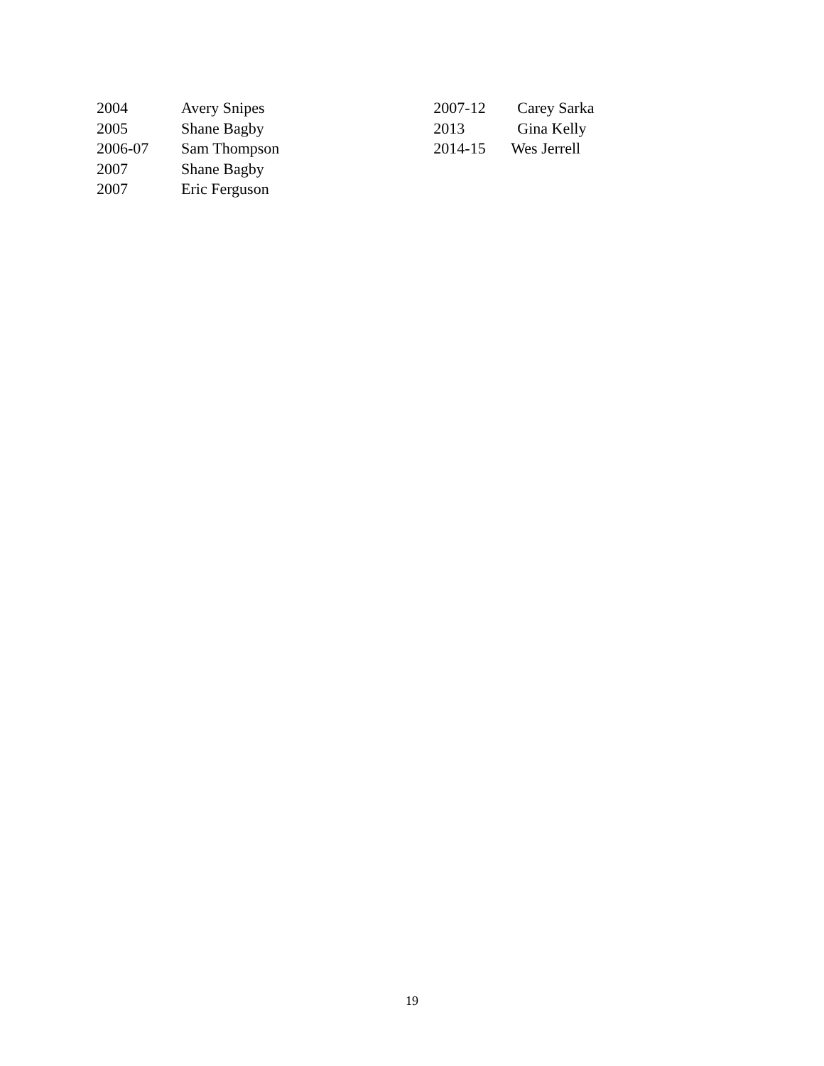2004 Avery Snipes
2005 Shane Bagby
2006-07 Sam Thompson
2007 Shane Bagby
2007 Eric Ferguson
2007-12 Carey Sarka
2013 Gina Kelly
2014-15 Wes Jerrell
19